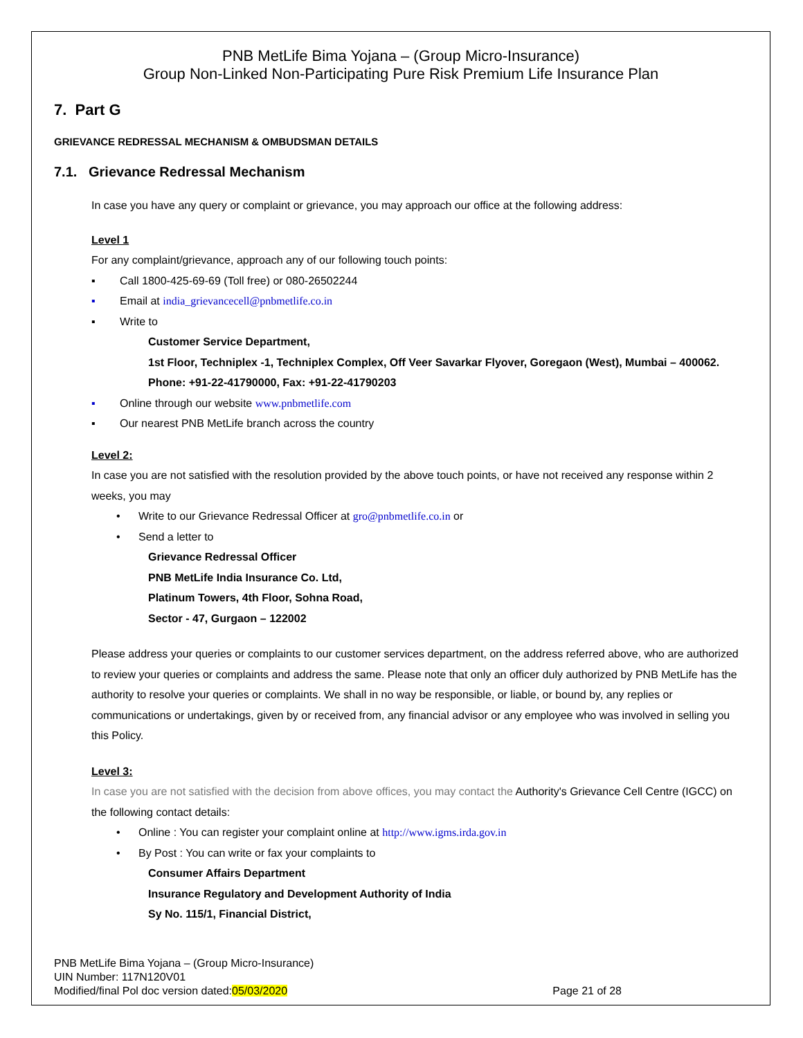PNB MetLife Bima Yojana – (Group Micro-Insurance)
Group Non-Linked Non-Participating Pure Risk Premium Life Insurance Plan
7. Part G
GRIEVANCE REDRESSAL MECHANISM & OMBUDSMAN DETAILS
7.1. Grievance Redressal Mechanism
In case you have any query or complaint or grievance, you may approach our office at the following address:
Level 1
For any complaint/grievance, approach any of our following touch points:
▪ Call 1800-425-69-69 (Toll free) or 080-26502244
▪ Email at india_grievancecell@pnbmetlife.co.in
▪ Write to
Customer Service Department,
1st Floor, Techniplex -1, Techniplex Complex, Off Veer Savarkar Flyover, Goregaon (West), Mumbai – 400062. Phone: +91-22-41790000, Fax: +91-22-41790203
▪ Online through our website www.pnbmetlife.com
▪ Our nearest PNB MetLife branch across the country
Level 2:
In case you are not satisfied with the resolution provided by the above touch points, or have not received any response within 2 weeks, you may
• Write to our Grievance Redressal Officer at gro@pnbmetlife.co.in or
• Send a letter to
Grievance Redressal Officer
PNB MetLife India Insurance Co. Ltd,
Platinum Towers, 4th Floor, Sohna Road,
Sector - 47, Gurgaon – 122002
Please address your queries or complaints to our customer services department, on the address referred above, who are authorized to review your queries or complaints and address the same. Please note that only an officer duly authorized by PNB MetLife has the authority to resolve your queries or complaints. We shall in no way be responsible, or liable, or bound by, any replies or communications or undertakings, given by or received from, any financial advisor or any employee who was involved in selling you this Policy.
Level 3:
In case you are not satisfied with the decision from above offices, you may contact the Authority's Grievance Cell Centre (IGCC) on the following contact details:
• Online : You can register your complaint online at http://www.igms.irda.gov.in
• By Post : You can write or fax your complaints to
Consumer Affairs Department
Insurance Regulatory and Development Authority of India
Sy No. 115/1, Financial District,
PNB MetLife Bima Yojana – (Group Micro-Insurance)
UIN Number: 117N120V01
Modified/final Pol doc version dated:05/03/2020
Page 21 of 28